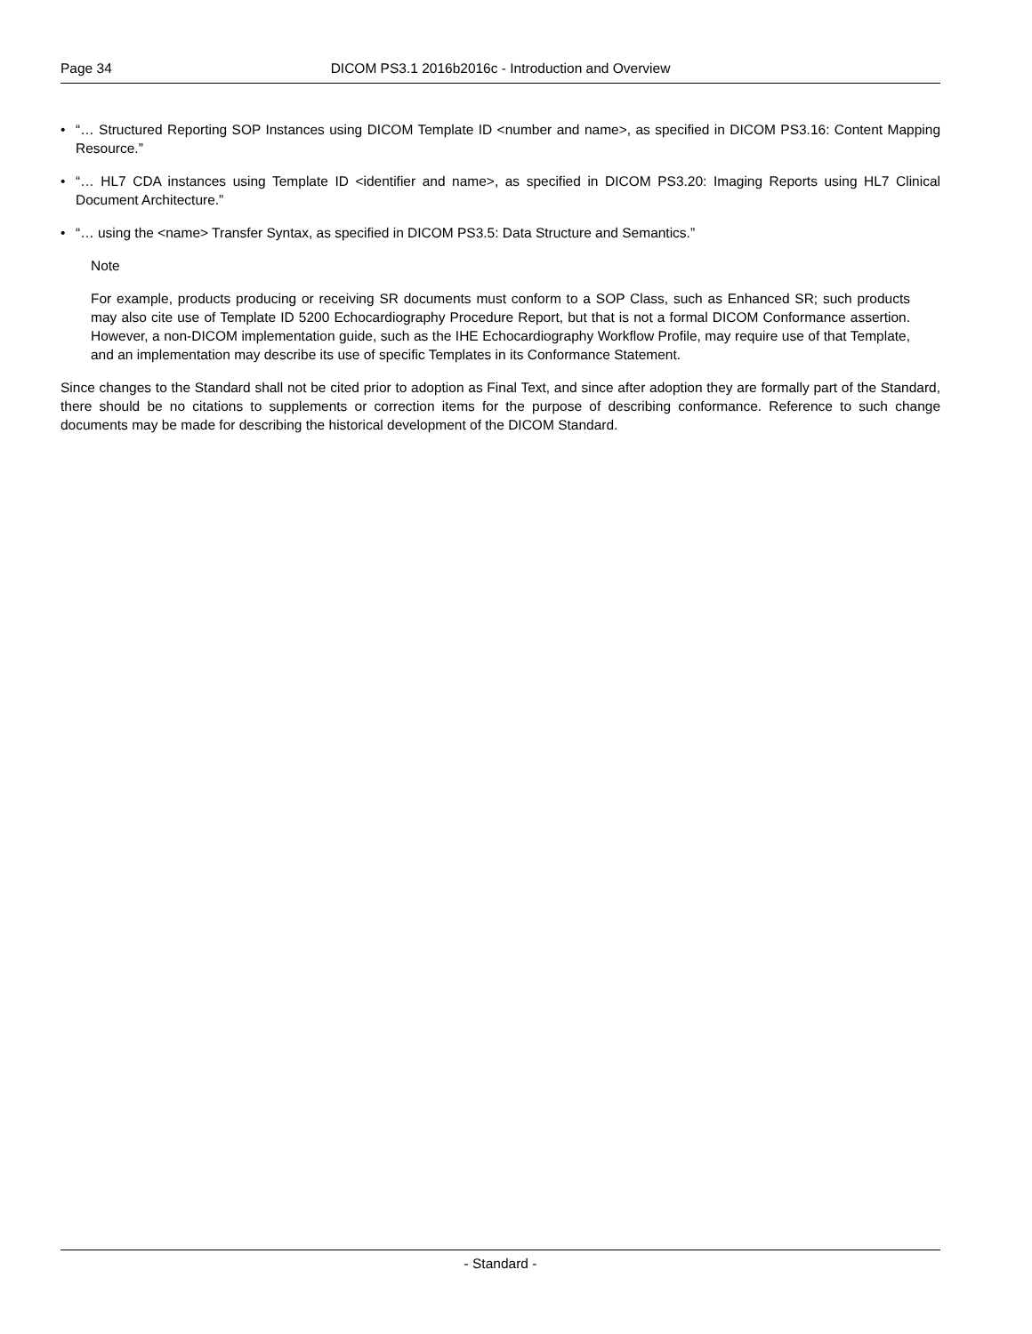Page 34 DICOM PS3.1 2016b2016c - Introduction and Overview
• “… Structured Reporting SOP Instances using DICOM Template ID <number and name>, as specified in DICOM PS3.16: Content Mapping Resource.”
• “… HL7 CDA instances using Template ID <identifier and name>, as specified in DICOM PS3.20: Imaging Reports using HL7 Clinical Document Architecture.”
• “… using the <name> Transfer Syntax, as specified in DICOM PS3.5: Data Structure and Semantics.”
Note
For example, products producing or receiving SR documents must conform to a SOP Class, such as Enhanced SR; such products may also cite use of Template ID 5200 Echocardiography Procedure Report, but that is not a formal DICOM Conformance assertion. However, a non-DICOM implementation guide, such as the IHE Echocardiography Workflow Profile, may require use of that Template, and an implementation may describe its use of specific Templates in its Conformance Statement.
Since changes to the Standard shall not be cited prior to adoption as Final Text, and since after adoption they are formally part of the Standard, there should be no citations to supplements or correction items for the purpose of describing conformance. Reference to such change documents may be made for describing the historical development of the DICOM Standard.
- Standard -